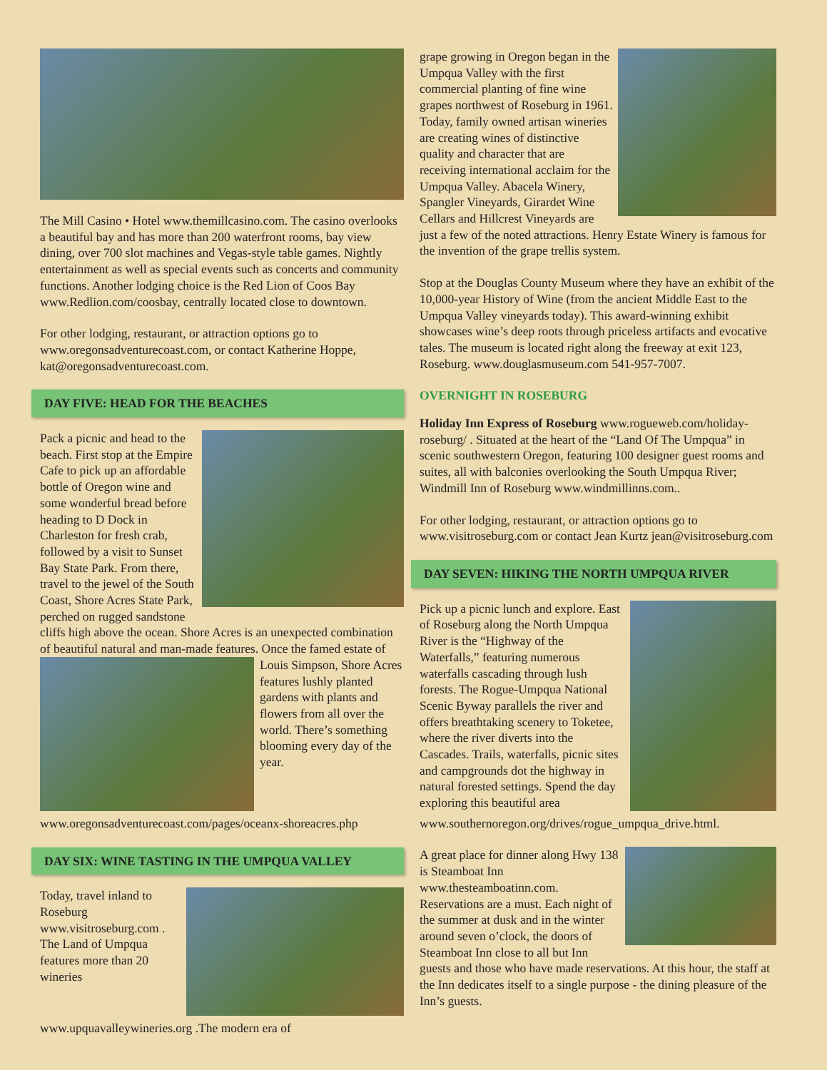The Mill Casino • Hotel www.themillcasino.com. The casino overlooks a beautiful bay and has more than 200 waterfront rooms, bay view dining, over 700 slot machines and Vegas-style table games. Nightly entertainment as well as special events such as concerts and community functions. Another lodging choice is the Red Lion of Coos Bay www.Redlion.com/coosbay, centrally located close to downtown.
For other lodging, restaurant, or attraction options go to www.oregonsadventurecoast.com, or contact Katherine Hoppe, kat@oregonsadventurecoast.com.
DAY FIVE: HEAD FOR THE BEACHES
Pack a picnic and head to the beach. First stop at the Empire Cafe to pick up an affordable bottle of Oregon wine and some wonderful bread before heading to D Dock in Charleston for fresh crab, followed by a visit to Sunset Bay State Park. From there, travel to the jewel of the South Coast, Shore Acres State Park, perched on rugged sandstone cliffs high above the ocean. Shore Acres is an unexpected combination of beautiful natural and man-made features. Once the famed estate of Louis Simpson, Shore Acres features lushly planted gardens with plants and flowers from all over the world. There’s something blooming every day of the year. www.oregonsadventurecoast.com/pages/oceanx-shoreacres.php
DAY SIX: WINE TASTING IN THE UMPQUA VALLEY
Today, travel inland to Roseburg www.visitroseburg.com . The Land of Umpqua features more than 20 wineries www.upquavalleywineries.org .The modern era of
grape growing in Oregon began in the Umpqua Valley with the first commercial planting of fine wine grapes northwest of Roseburg in 1961. Today, family owned artisan wineries are creating wines of distinctive quality and character that are receiving international acclaim for the Umpqua Valley. Abacela Winery, Spangler Vineyards, Girardet Wine Cellars and Hillcrest Vineyards are just a few of the noted attractions. Henry Estate Winery is famous for the invention of the grape trellis system.
Stop at the Douglas County Museum where they have an exhibit of the 10,000-year History of Wine (from the ancient Middle East to the Umpqua Valley vineyards today). This award-winning exhibit showcases wine’s deep roots through priceless artifacts and evocative tales. The museum is located right along the freeway at exit 123, Roseburg. www.douglasmuseum.com 541-957-7007.
OVERNIGHT IN ROSEBURG
Holiday Inn Express of Roseburg www.rogueweb.com/holiday-roseburg/ . Situated at the heart of the “Land Of The Umpqua” in scenic southwestern Oregon, featuring 100 designer guest rooms and suites, all with balconies overlooking the South Umpqua River; Windmill Inn of Roseburg www.windmillinns.com..
For other lodging, restaurant, or attraction options go to www.visitroseburg.com or contact Jean Kurtz jean@visitroseburg.com
DAY SEVEN: HIKING THE NORTH UMPQUA RIVER
Pick up a picnic lunch and explore. East of Roseburg along the North Umpqua River is the “Highway of the Waterfalls,” featuring numerous waterfalls cascading through lush forests. The Rogue-Umpqua National Scenic Byway parallels the river and offers breathtaking scenery to Toketee, where the river diverts into the Cascades. Trails, waterfalls, picnic sites and campgrounds dot the highway in natural forested settings. Spend the day exploring this beautiful area www.southernoregon.org/drives/rogue_umpqua_drive.html.
A great place for dinner along Hwy 138 is Steamboat Inn www.thesteamboatinn.com. Reservations are a must. Each night of the summer at dusk and in the winter around seven o’clock, the doors of Steamboat Inn close to all but Inn guests and those who have made reservations. At this hour, the staff at the Inn dedicates itself to a single purpose - the dining pleasure of the Inn’s guests.